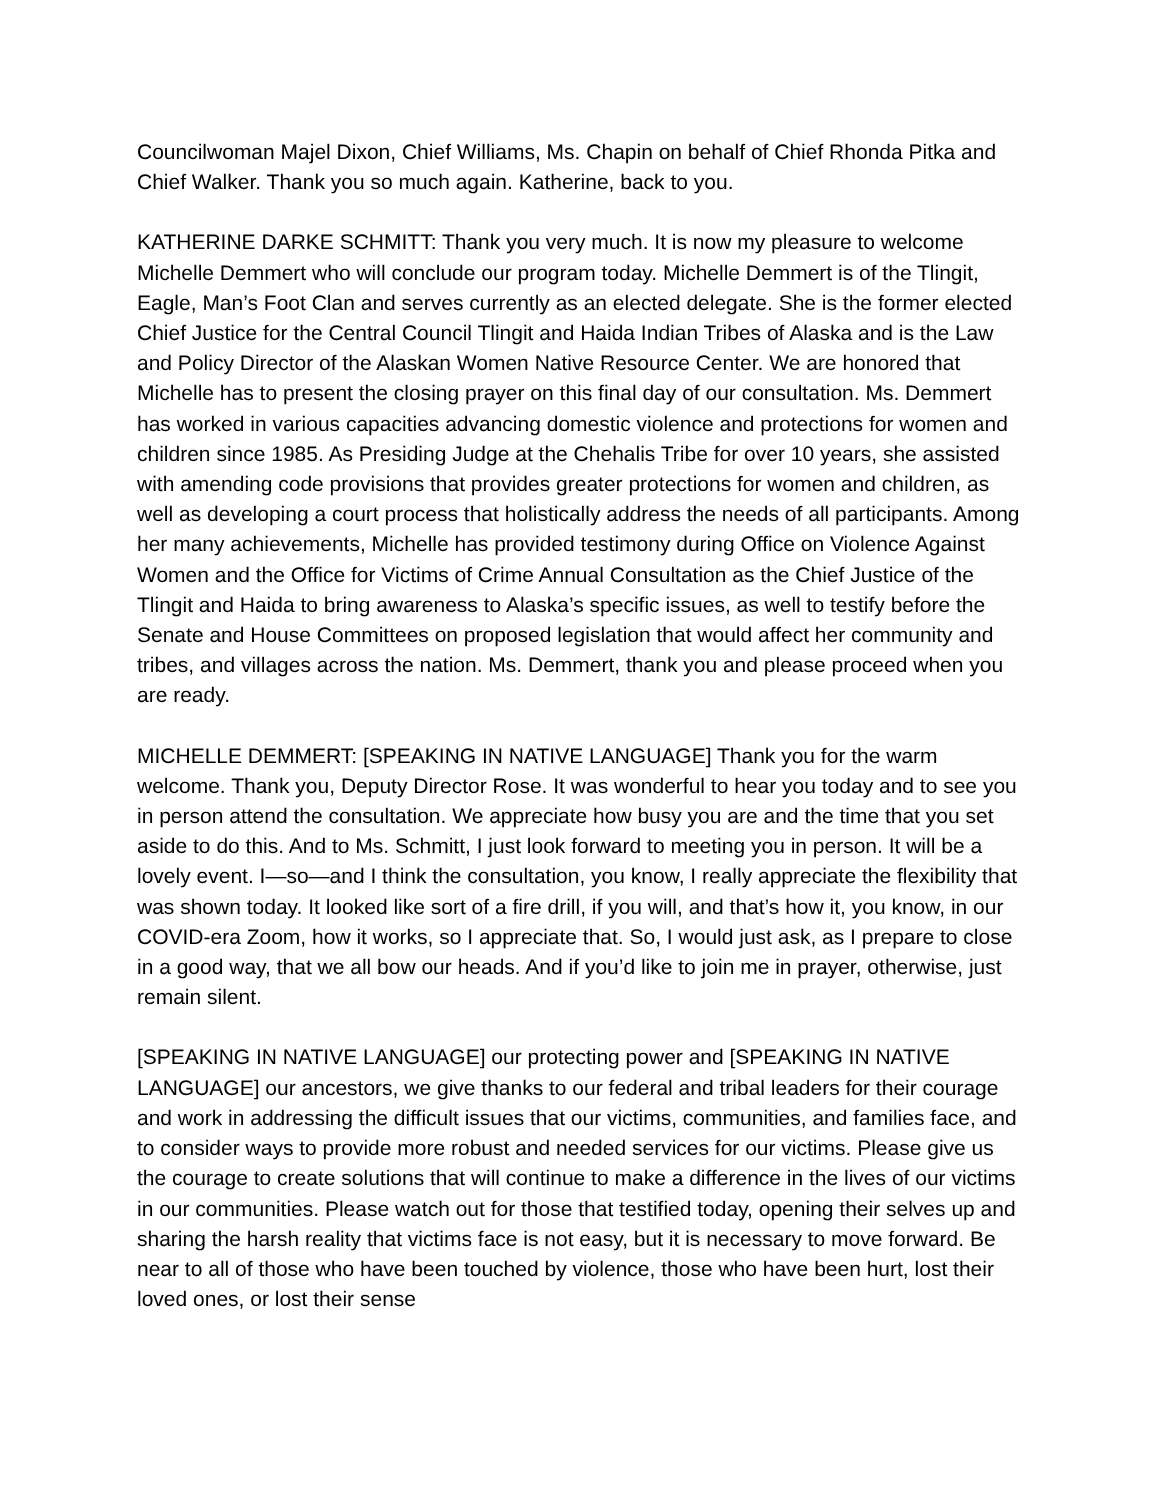Councilwoman Majel Dixon, Chief Williams, Ms. Chapin on behalf of Chief Rhonda Pitka and Chief Walker. Thank you so much again. Katherine, back to you.
KATHERINE DARKE SCHMITT: Thank you very much. It is now my pleasure to welcome Michelle Demmert who will conclude our program today. Michelle Demmert is of the Tlingit, Eagle, Man’s Foot Clan and serves currently as an elected delegate. She is the former elected Chief Justice for the Central Council Tlingit and Haida Indian Tribes of Alaska and is the Law and Policy Director of the Alaskan Women Native Resource Center. We are honored that Michelle has to present the closing prayer on this final day of our consultation. Ms. Demmert has worked in various capacities advancing domestic violence and protections for women and children since 1985. As Presiding Judge at the Chehalis Tribe for over 10 years, she assisted with amending code provisions that provides greater protections for women and children, as well as developing a court process that holistically address the needs of all participants. Among her many achievements, Michelle has provided testimony during Office on Violence Against Women and the Office for Victims of Crime Annual Consultation as the Chief Justice of the Tlingit and Haida to bring awareness to Alaska’s specific issues, as well to testify before the Senate and House Committees on proposed legislation that would affect her community and tribes, and villages across the nation. Ms. Demmert, thank you and please proceed when you are ready.
MICHELLE DEMMERT: [SPEAKING IN NATIVE LANGUAGE] Thank you for the warm welcome. Thank you, Deputy Director Rose. It was wonderful to hear you today and to see you in person attend the consultation. We appreciate how busy you are and the time that you set aside to do this. And to Ms. Schmitt, I just look forward to meeting you in person. It will be a lovely event. I—so—and I think the consultation, you know, I really appreciate the flexibility that was shown today. It looked like sort of a fire drill, if you will, and that’s how it, you know, in our COVID-era Zoom, how it works, so I appreciate that. So, I would just ask, as I prepare to close in a good way, that we all bow our heads. And if you’d like to join me in prayer, otherwise, just remain silent.
[SPEAKING IN NATIVE LANGUAGE] our protecting power and [SPEAKING IN NATIVE LANGUAGE] our ancestors, we give thanks to our federal and tribal leaders for their courage and work in addressing the difficult issues that our victims, communities, and families face, and to consider ways to provide more robust and needed services for our victims. Please give us the courage to create solutions that will continue to make a difference in the lives of our victims in our communities. Please watch out for those that testified today, opening their selves up and sharing the harsh reality that victims face is not easy, but it is necessary to move forward. Be near to all of those who have been touched by violence, those who have been hurt, lost their loved ones, or lost their sense